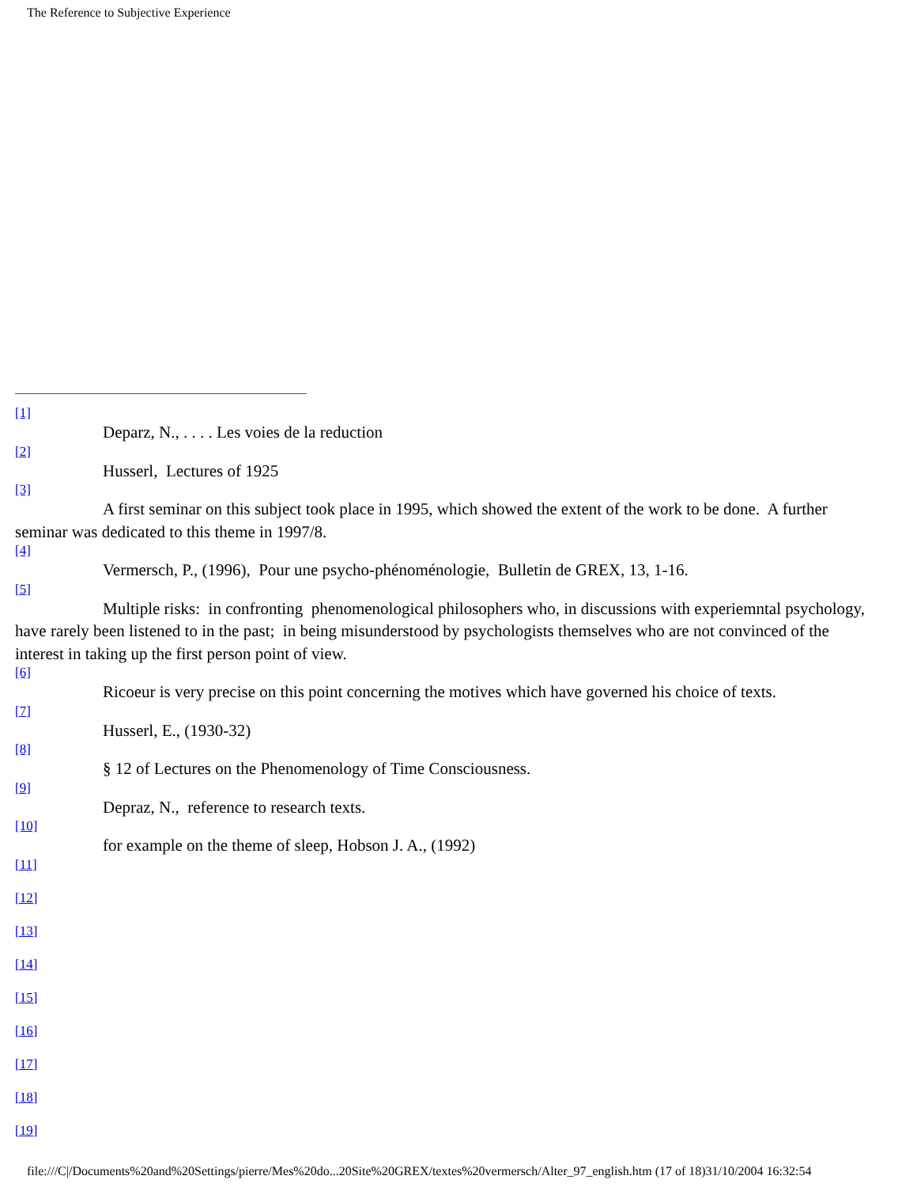The Reference to Subjective Experience
[1]
Deparz, N., . . . . Les voies de la reduction
[2]
Husserl, Lectures of 1925
[3]
A first seminar on this subject took place in 1995, which showed the extent of the work to be done. A further seminar was dedicated to this theme in 1997/8.
[4]
Vermersch, P., (1996), Pour une psycho-phénoménologie, Bulletin de GREX, 13, 1-16.
[5]
Multiple risks: in confronting phenomenological philosophers who, in discussions with experiemntal psychology, have rarely been listened to in the past; in being misunderstood by psychologists themselves who are not convinced of the interest in taking up the first person point of view.
[6]
Ricoeur is very precise on this point concerning the motives which have governed his choice of texts.
[7]
Husserl, E., (1930-32)
[8]
§ 12 of Lectures on the Phenomenology of Time Consciousness.
[9]
Depraz, N., reference to research texts.
[10]
for example on the theme of sleep, Hobson J. A., (1992)
[11]
[12]
[13]
[14]
[15]
[16]
[17]
[18]
[19]
file:///C|/Documents%20and%20Settings/pierre/Mes%20do...20Site%20GREX/textes%20vermersch/Alter_97_english.htm (17 of 18)31/10/2004 16:32:54